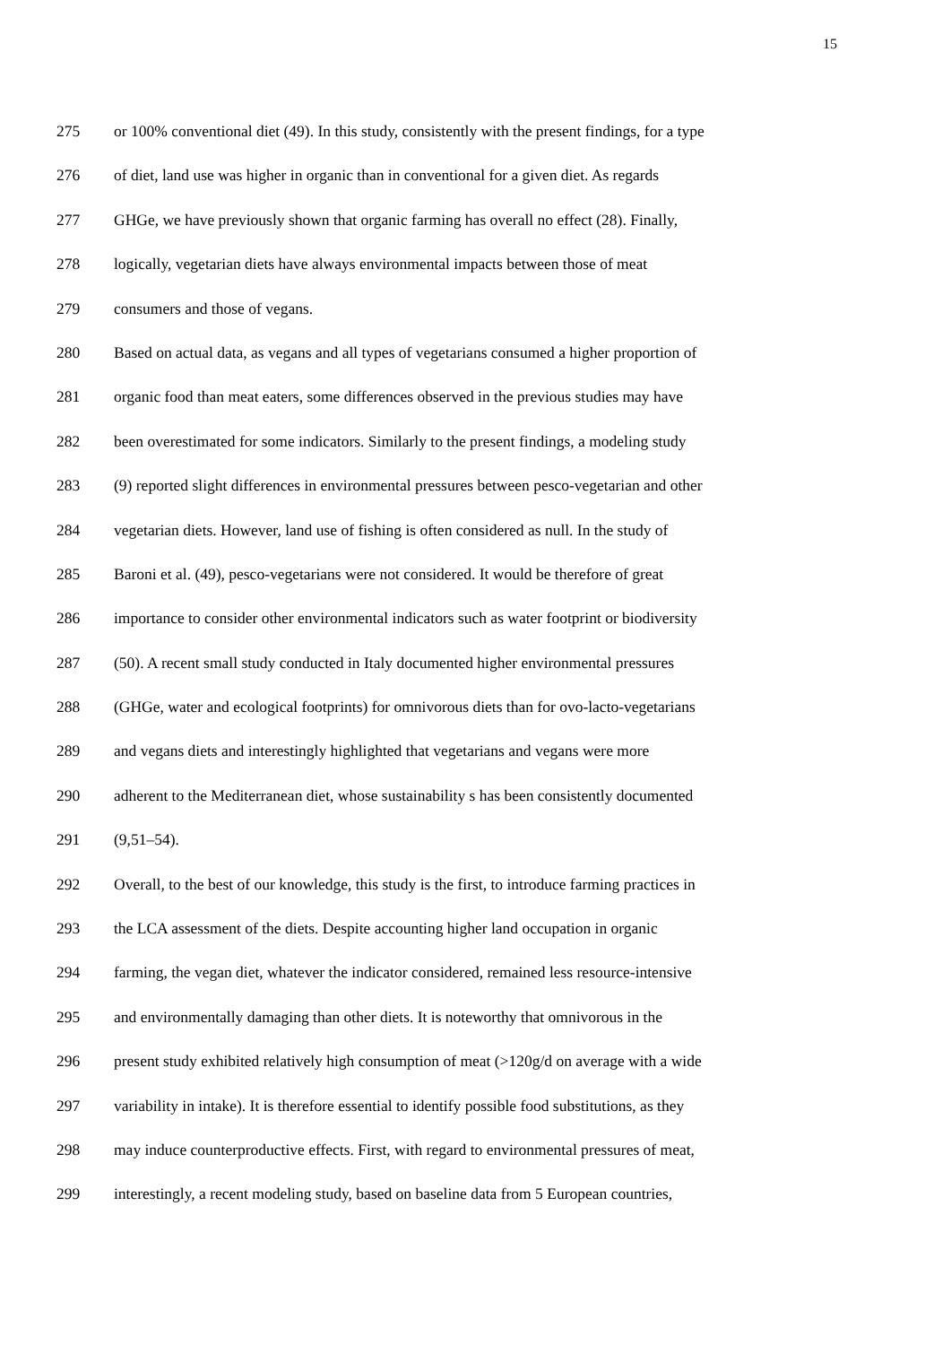15
275 or 100% conventional diet (49). In this study, consistently with the present findings, for a type
276 of diet, land use was higher in organic than in conventional for a given diet. As regards
277 GHGe, we have previously shown that organic farming has overall no effect (28). Finally,
278 logically, vegetarian diets have always environmental impacts between those of meat
279 consumers and those of vegans.
280 Based on actual data, as vegans and all types of vegetarians consumed a higher proportion of
281 organic food than meat eaters, some differences observed in the previous studies may have
282 been overestimated for some indicators. Similarly to the present findings, a modeling study
283 (9) reported slight differences in environmental pressures between pesco-vegetarian and other
284 vegetarian diets. However, land use of fishing is often considered as null. In the study of
285 Baroni et al. (49), pesco-vegetarians were not considered. It would be therefore of great
286 importance to consider other environmental indicators such as water footprint or biodiversity
287 (50). A recent small study conducted in Italy documented higher environmental pressures
288 (GHGe, water and ecological footprints) for omnivorous diets than for ovo-lacto-vegetarians
289 and vegans diets and interestingly highlighted that vegetarians and vegans were more
290 adherent to the Mediterranean diet, whose sustainability s has been consistently documented
291 (9,51–54).
292 Overall, to the best of our knowledge, this study is the first, to introduce farming practices in
293 the LCA assessment of the diets. Despite accounting higher land occupation in organic
294 farming, the vegan diet, whatever the indicator considered, remained less resource-intensive
295 and environmentally damaging than other diets. It is noteworthy that omnivorous in the
296 present study exhibited relatively high consumption of meat (>120g/d on average with a wide
297 variability in intake). It is therefore essential to identify possible food substitutions, as they
298 may induce counterproductive effects. First, with regard to environmental pressures of meat,
299 interestingly, a recent modeling study, based on baseline data from 5 European countries,